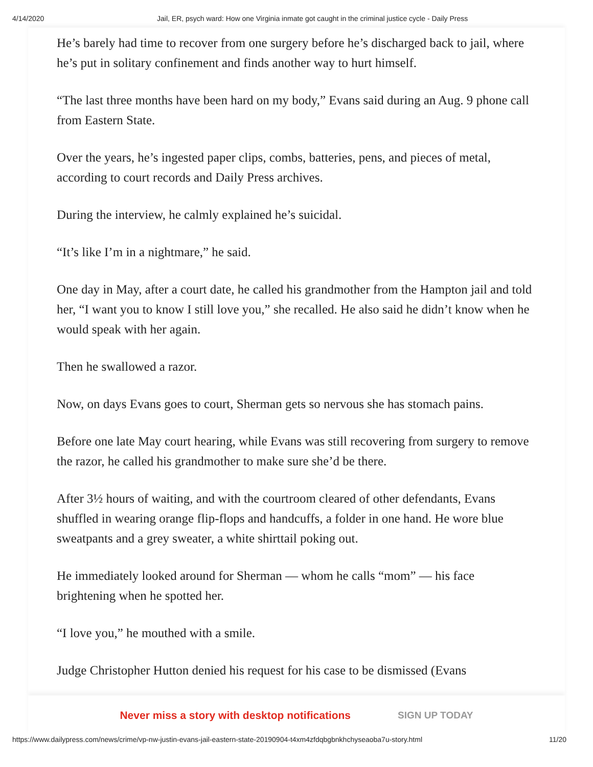4/14/2020 Jail, ER, psych ward: How one Virginia inmate got caught in the criminal justice cycle - Daily Press
He’s barely had time to recover from one surgery before he’s discharged back to jail, where he’s put in solitary confinement and finds another way to hurt himself.
“The last three months have been hard on my body,” Evans said during an Aug. 9 phone call from Eastern State.
Over the years, he’s ingested paper clips, combs, batteries, pens, and pieces of metal, according to court records and Daily Press archives.
During the interview, he calmly explained he’s suicidal.
“It’s like I’m in a nightmare,” he said.
One day in May, after a court date, he called his grandmother from the Hampton jail and told her, “I want you to know I still love you,” she recalled. He also said he didn’t know when he would speak with her again.
Then he swallowed a razor.
Now, on days Evans goes to court, Sherman gets so nervous she has stomach pains.
Before one late May court hearing, while Evans was still recovering from surgery to remove the razor, he called his grandmother to make sure she’d be there.
After 3½ hours of waiting, and with the courtroom cleared of other defendants, Evans shuffled in wearing orange flip-flops and handcuffs, a folder in one hand. He wore blue sweatpants and a grey sweater, a white shirttail poking out.
He immediately looked around for Sherman — whom he calls “mom” — his face brightening when he spotted her.
“I love you,” he mouthed with a smile.
Judge Christopher Hutton denied his request for his case to be dismissed (Evans
Never miss a story with desktop notifications SIGN UP TODAY
https://www.dailypress.com/news/crime/vp-nw-justin-evans-jail-eastern-state-20190904-t4xm4zfdqbgbnkhchyseaoba7u-story.html 11/20